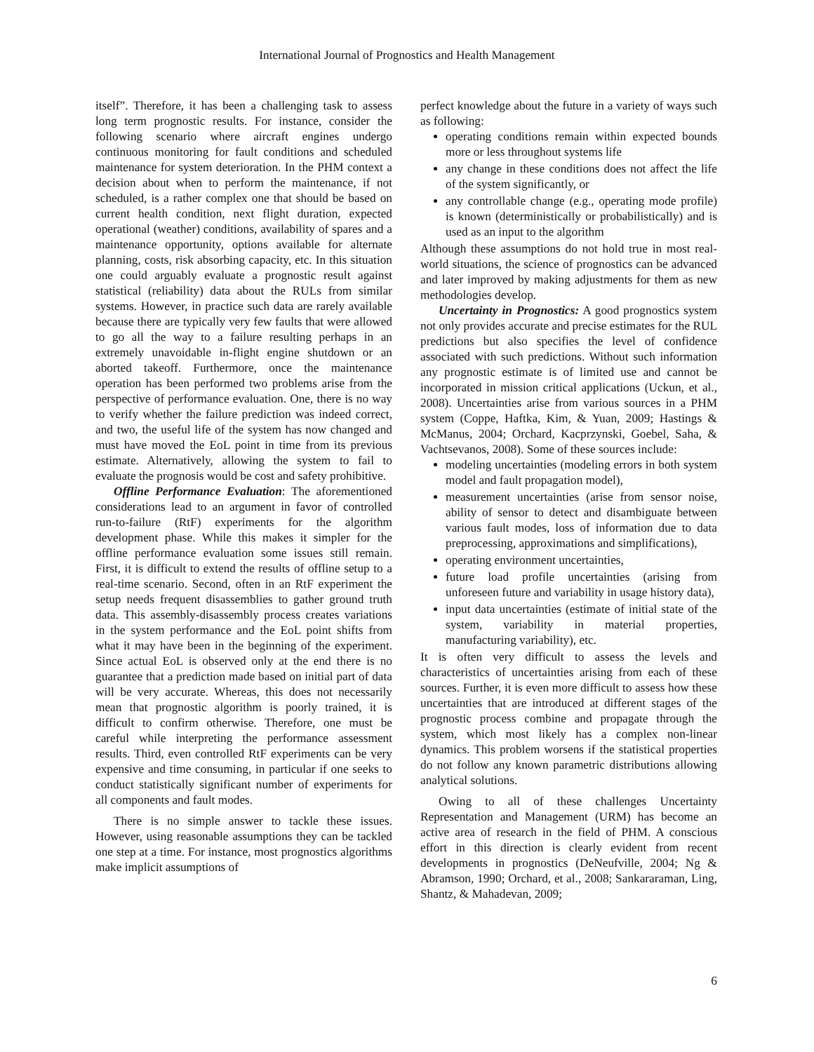International Journal of Prognostics and Health Management
itself”. Therefore, it has been a challenging task to assess long term prognostic results. For instance, consider the following scenario where aircraft engines undergo continuous monitoring for fault conditions and scheduled maintenance for system deterioration. In the PHM context a decision about when to perform the maintenance, if not scheduled, is a rather complex one that should be based on current health condition, next flight duration, expected operational (weather) conditions, availability of spares and a maintenance opportunity, options available for alternate planning, costs, risk absorbing capacity, etc. In this situation one could arguably evaluate a prognostic result against statistical (reliability) data about the RULs from similar systems. However, in practice such data are rarely available because there are typically very few faults that were allowed to go all the way to a failure resulting perhaps in an extremely unavoidable in-flight engine shutdown or an aborted takeoff. Furthermore, once the maintenance operation has been performed two problems arise from the perspective of performance evaluation. One, there is no way to verify whether the failure prediction was indeed correct, and two, the useful life of the system has now changed and must have moved the EoL point in time from its previous estimate. Alternatively, allowing the system to fail to evaluate the prognosis would be cost and safety prohibitive.
Offline Performance Evaluation: The aforementioned considerations lead to an argument in favor of controlled run-to-failure (RtF) experiments for the algorithm development phase. While this makes it simpler for the offline performance evaluation some issues still remain. First, it is difficult to extend the results of offline setup to a real-time scenario. Second, often in an RtF experiment the setup needs frequent disassemblies to gather ground truth data. This assembly-disassembly process creates variations in the system performance and the EoL point shifts from what it may have been in the beginning of the experiment. Since actual EoL is observed only at the end there is no guarantee that a prediction made based on initial part of data will be very accurate. Whereas, this does not necessarily mean that prognostic algorithm is poorly trained, it is difficult to confirm otherwise. Therefore, one must be careful while interpreting the performance assessment results. Third, even controlled RtF experiments can be very expensive and time consuming, in particular if one seeks to conduct statistically significant number of experiments for all components and fault modes.
There is no simple answer to tackle these issues. However, using reasonable assumptions they can be tackled one step at a time. For instance, most prognostics algorithms make implicit assumptions of
perfect knowledge about the future in a variety of ways such as following:
operating conditions remain within expected bounds more or less throughout systems life
any change in these conditions does not affect the life of the system significantly, or
any controllable change (e.g., operating mode profile) is known (deterministically or probabilistically) and is used as an input to the algorithm
Although these assumptions do not hold true in most real-world situations, the science of prognostics can be advanced and later improved by making adjustments for them as new methodologies develop.
Uncertainty in Prognostics: A good prognostics system not only provides accurate and precise estimates for the RUL predictions but also specifies the level of confidence associated with such predictions. Without such information any prognostic estimate is of limited use and cannot be incorporated in mission critical applications (Uckun, et al., 2008). Uncertainties arise from various sources in a PHM system (Coppe, Haftka, Kim, & Yuan, 2009; Hastings & McManus, 2004; Orchard, Kacprzynski, Goebel, Saha, & Vachtsevanos, 2008). Some of these sources include:
modeling uncertainties (modeling errors in both system model and fault propagation model),
measurement uncertainties (arise from sensor noise, ability of sensor to detect and disambiguate between various fault modes, loss of information due to data preprocessing, approximations and simplifications),
operating environment uncertainties,
future load profile uncertainties (arising from unforeseen future and variability in usage history data),
input data uncertainties (estimate of initial state of the system, variability in material properties, manufacturing variability), etc.
It is often very difficult to assess the levels and characteristics of uncertainties arising from each of these sources. Further, it is even more difficult to assess how these uncertainties that are introduced at different stages of the prognostic process combine and propagate through the system, which most likely has a complex non-linear dynamics. This problem worsens if the statistical properties do not follow any known parametric distributions allowing analytical solutions.
Owing to all of these challenges Uncertainty Representation and Management (URM) has become an active area of research in the field of PHM. A conscious effort in this direction is clearly evident from recent developments in prognostics (DeNeufville, 2004; Ng & Abramson, 1990; Orchard, et al., 2008; Sankararaman, Ling, Shantz, & Mahadevan, 2009;
6